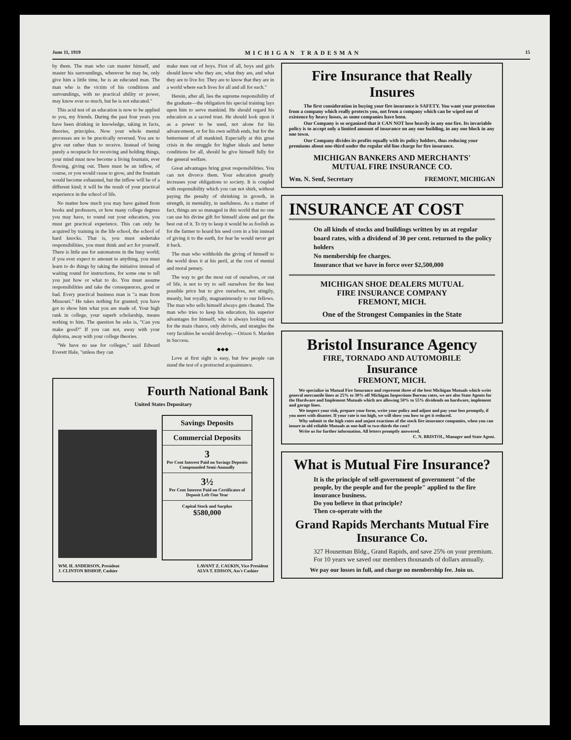June 11, 1919 MICHIGAN TRADESMAN 15
by them. The man who can master himself, and master his surroundings, wherever he may be, only give him a little time, he is an educated man. The man who is the victim of his conditions and surroundings, with no practical ability or power, may know ever so much, but he is not educated."
This acid test of an education is now to be applied to you, my friends. During the past four years you have been drinking in knowledge, taking in facts, theories, principles. Now your whole mental processes are to be practically reversed. You are to give out rather than to receive. Instead of being purely a receptacle for receiving and holding things, your mind must now become a living fountain, ever flowing, giving out. There must be an inflow, of course, or you would cease to grow, and the fountain would become exhausted, but the inflow will be of a different kind; it will be the result of your practical experience in the school of life.
No matter how much you may have gained from books and professors, or how many college degrees you may have, to round out your education, you must get practical experience. This can only be acquired by training in the life school, the school of hard knocks. That is, you must undertake responsibilities, you must think and act for yourself. There is little use for automatons in the busy world; if you ever expect to amount to anything, you must learn to do things by taking the initiative instead of waiting round for instructions, for some one to tell you just how or what to do. You must assume responsibilities and take the consequences, good or bad. Every practical business man is "a man from Missouri." He takes nothing for granted; you have got to show him what you are made of. Your high rank in college, your superb scholarship, means nothing to him. The question he asks is, "Can you make good?" If you can not, away with your diploma, away with your college theories.
"We have no use for colleges," said Edward Everett Hale, "unless they can
make men out of boys. First of all, boys and girls should know who they are, what they are, and what they are to live for. They are to know that they are in a world where each lives for all and all for each."
Herein, after all, lies the supreme responsibility of the graduate—the obligation his special training lays upon him to serve mankind. He should regard his education as a sacred trust. He should look upon it as a power to be used, not alone for his advancement, or for his own selfish ends, but for the betterment of all mankind. Especially at this great crisis in the struggle for higher ideals and better conditions for all, should he give himself fully for the general welfare.
Great advantages bring great responsibilities. You can not divorce them. Your education greatly increases your obligations to society. It is coupled with responsibility which you can not shirk, without paying the penalty of shrinking in growth, in strength, in mentality, in usefulness. As a matter of fact, things are so managed in this world that no one can use his divine gift for himself alone and get the best out of it. To try to keep it would be as foolish as for the farmer to hoard his seed corn in a bin instead of giving it to the earth, for fear he would never get it back.
The man who withholds the giving of himself to the world does it at his peril, at the cost of mental and moral penury.
The way to get the most out of ourselves, or out of life, is not to try to sell ourselves for the best possible price but to give ourselves, not stingily, meanly, but royally, magnanimously to our fellows. The man who sells himself always gets cheated. The man who tries to keep his education, his superior advantages for himself, who is always looking out for the main chance, only shrivels, and strangles the very faculties he would develop.—Orison S. Marden in Success.
◆◆◆
Love at first sight is easy, but few people can stand the test of a protracted acquaintance.
Fourth National Bank
United States Depositary
Savings Deposits
Commercial Deposits
3
Per Cent Interest Paid on Savings Deposits Compounded Semi-Annually
3½
Per Cent Interest Paid on Certificates of Deposit Left One Year
Capital Stock and Surplus
$580,000
WM. H. ANDERSON, President
J. CLINTON BISHOP, Cashier LAVANT Z. CAUKIN, Vice President
ALVA T. EDISON, Ass't Cashier
Fire Insurance that Really Insures
The first consideration in buying your fire insurance is SAFETY. You want your protection from a company which really protects you, not from a company which can be wiped out of existence by heavy losses, as some companies have been.
Our Company is so organized that it CAN NOT lose heavily in any one fire. Its invariable policy is to accept only a limited amount of insurance on any one building, in any one block in any one town.
Our Company divides its profits equally with its policy holders, thus reducing your premiums about one-third under the regular old line charge for fire insurance.
MICHIGAN BANKERS AND MERCHANTS'
MUTUAL FIRE INSURANCE CO.
Wm. N. Senf, Secretary FREMONT, MICHIGAN
INSURANCE AT COST
On all kinds of stocks and buildings written by us at regular board rates, with a dividend of 30 per cent. returned to the policy holders
No membership fee charges.
Insurance that we have in force over $2,500,000
MICHIGAN SHOE DEALERS MUTUAL
FIRE INSURANCE COMPANY
FREMONT, MICH.
One of the Strongest Companies in the State
Bristol Insurance Agency
FIRE, TORNADO AND AUTOMOBILE
Insurance
FREMONT, MICH.
We specialize in Mutual Fire Insurance and represent three of the best Michigan Mutuals which write general mercantile lines at 25% to 30% off Michigan Inspections Bureau rates, we are also State Agents for the Hardware and Implement Mutuals which are allowing 50% to 55% dividends on hardware, implement and garage lines.
We inspect your risk, prepare your form, write your policy and adjust and pay your loss promptly, if you meet with disaster. If your rate is too high, we will show you how to get it reduced.
Why submit to the high rates and unjust exactions of the stock fire insurance companies, when you can insure in old reliable Mutuals at one-half to two-thirds the cost?
Write us for further information. All letters promptly answered.
C. N. BRISTOL, Manager and State Agent.
What is Mutual Fire Insurance?
It is the principle of self-government of government "of the people, by the people and for the people" applied to the fire insurance business.
Do you believe in that principle?
Then co-operate with the
Grand Rapids Merchants Mutual Fire Insurance Co.
327 Houseman Bldg., Grand Rapids, and save 25% on your premium. For 10 years we saved our members thousands of dollars annually.
We pay our losses in full, and charge no membership fee. Join us.